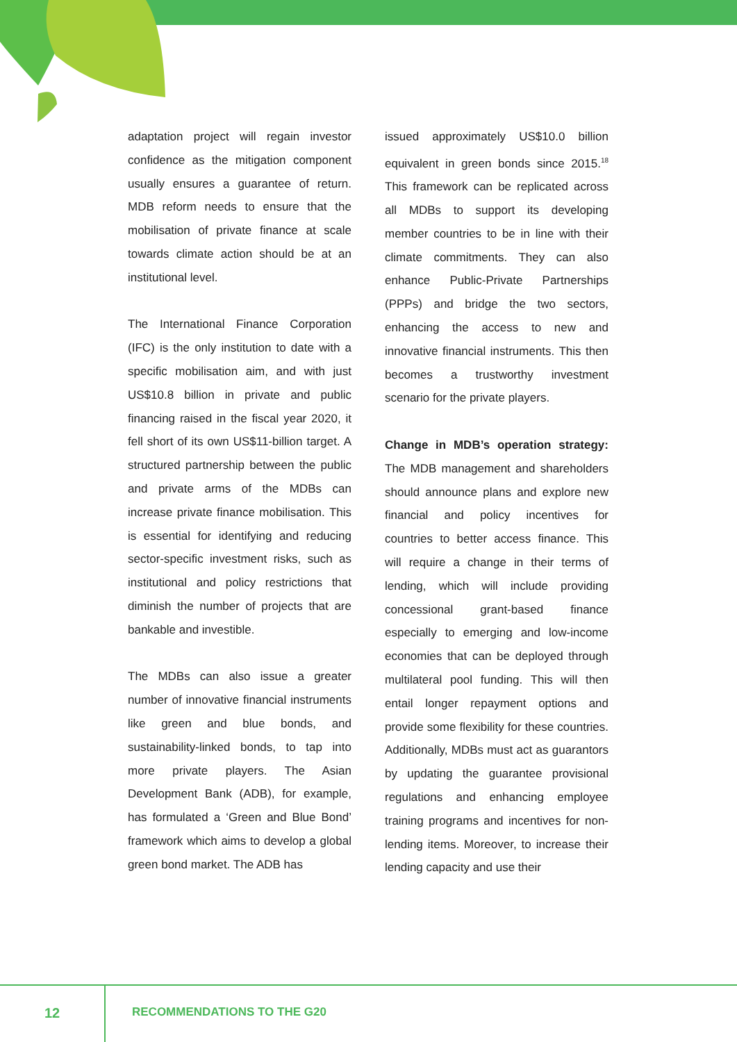adaptation project will regain investor confidence as the mitigation component usually ensures a guarantee of return. MDB reform needs to ensure that the mobilisation of private finance at scale towards climate action should be at an institutional level.
The International Finance Corporation (IFC) is the only institution to date with a specific mobilisation aim, and with just US$10.8 billion in private and public financing raised in the fiscal year 2020, it fell short of its own US$11-billion target. A structured partnership between the public and private arms of the MDBs can increase private finance mobilisation. This is essential for identifying and reducing sector-specific investment risks, such as institutional and policy restrictions that diminish the number of projects that are bankable and investible.
The MDBs can also issue a greater number of innovative financial instruments like green and blue bonds, and sustainability-linked bonds, to tap into more private players. The Asian Development Bank (ADB), for example, has formulated a ‘Green and Blue Bond’ framework which aims to develop a global green bond market. The ADB has
issued approximately US$10.0 billion equivalent in green bonds since 2015.<sup>18</sup> This framework can be replicated across all MDBs to support its developing member countries to be in line with their climate commitments. They can also enhance Public-Private Partnerships (PPPs) and bridge the two sectors, enhancing the access to new and innovative financial instruments. This then becomes a trustworthy investment scenario for the private players.
Change in MDB’s operation strategy: The MDB management and shareholders should announce plans and explore new financial and policy incentives for countries to better access finance. This will require a change in their terms of lending, which will include providing concessional grant-based finance especially to emerging and low-income economies that can be deployed through multilateral pool funding. This will then entail longer repayment options and provide some flexibility for these countries. Additionally, MDBs must act as guarantors by updating the guarantee provisional regulations and enhancing employee training programs and incentives for non-lending items. Moreover, to increase their lending capacity and use their
12 RECOMMENDATIONS TO THE G20